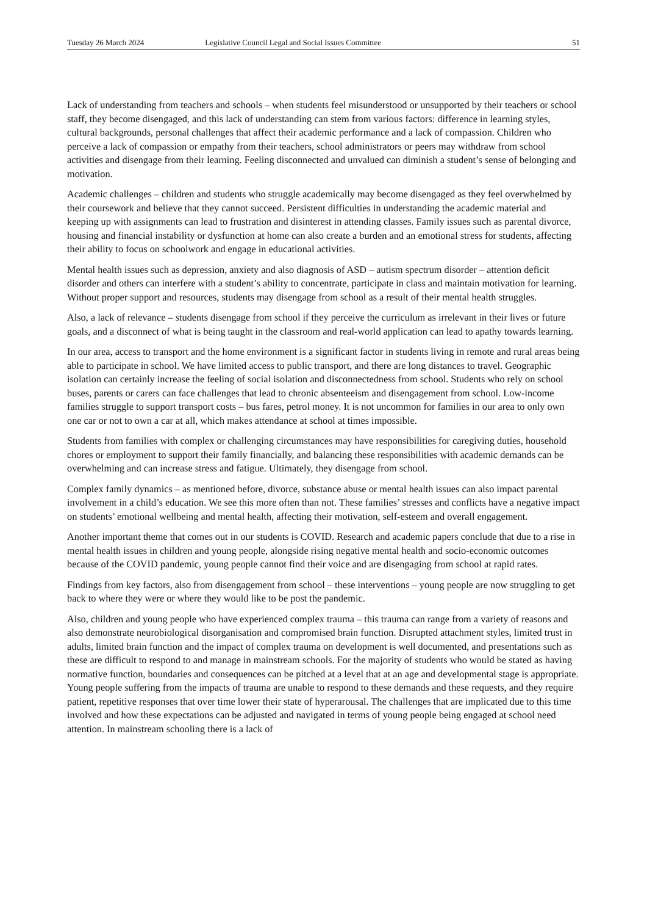Tuesday 26 March 2024 Legislative Council Legal and Social Issues Committee 51
Lack of understanding from teachers and schools – when students feel misunderstood or unsupported by their teachers or school staff, they become disengaged, and this lack of understanding can stem from various factors: difference in learning styles, cultural backgrounds, personal challenges that affect their academic performance and a lack of compassion. Children who perceive a lack of compassion or empathy from their teachers, school administrators or peers may withdraw from school activities and disengage from their learning. Feeling disconnected and unvalued can diminish a student’s sense of belonging and motivation.
Academic challenges – children and students who struggle academically may become disengaged as they feel overwhelmed by their coursework and believe that they cannot succeed. Persistent difficulties in understanding the academic material and keeping up with assignments can lead to frustration and disinterest in attending classes. Family issues such as parental divorce, housing and financial instability or dysfunction at home can also create a burden and an emotional stress for students, affecting their ability to focus on schoolwork and engage in educational activities.
Mental health issues such as depression, anxiety and also diagnosis of ASD – autism spectrum disorder – attention deficit disorder and others can interfere with a student’s ability to concentrate, participate in class and maintain motivation for learning. Without proper support and resources, students may disengage from school as a result of their mental health struggles.
Also, a lack of relevance – students disengage from school if they perceive the curriculum as irrelevant in their lives or future goals, and a disconnect of what is being taught in the classroom and real-world application can lead to apathy towards learning.
In our area, access to transport and the home environment is a significant factor in students living in remote and rural areas being able to participate in school. We have limited access to public transport, and there are long distances to travel. Geographic isolation can certainly increase the feeling of social isolation and disconnectedness from school. Students who rely on school buses, parents or carers can face challenges that lead to chronic absenteeism and disengagement from school. Low-income families struggle to support transport costs – bus fares, petrol money. It is not uncommon for families in our area to only own one car or not to own a car at all, which makes attendance at school at times impossible.
Students from families with complex or challenging circumstances may have responsibilities for caregiving duties, household chores or employment to support their family financially, and balancing these responsibilities with academic demands can be overwhelming and can increase stress and fatigue. Ultimately, they disengage from school.
Complex family dynamics – as mentioned before, divorce, substance abuse or mental health issues can also impact parental involvement in a child’s education. We see this more often than not. These families’ stresses and conflicts have a negative impact on students’ emotional wellbeing and mental health, affecting their motivation, self-esteem and overall engagement.
Another important theme that comes out in our students is COVID. Research and academic papers conclude that due to a rise in mental health issues in children and young people, alongside rising negative mental health and socio-economic outcomes because of the COVID pandemic, young people cannot find their voice and are disengaging from school at rapid rates.
Findings from key factors, also from disengagement from school – these interventions – young people are now struggling to get back to where they were or where they would like to be post the pandemic.
Also, children and young people who have experienced complex trauma – this trauma can range from a variety of reasons and also demonstrate neurobiological disorganisation and compromised brain function. Disrupted attachment styles, limited trust in adults, limited brain function and the impact of complex trauma on development is well documented, and presentations such as these are difficult to respond to and manage in mainstream schools. For the majority of students who would be stated as having normative function, boundaries and consequences can be pitched at a level that at an age and developmental stage is appropriate. Young people suffering from the impacts of trauma are unable to respond to these demands and these requests, and they require patient, repetitive responses that over time lower their state of hyperarousal. The challenges that are implicated due to this time involved and how these expectations can be adjusted and navigated in terms of young people being engaged at school need attention. In mainstream schooling there is a lack of